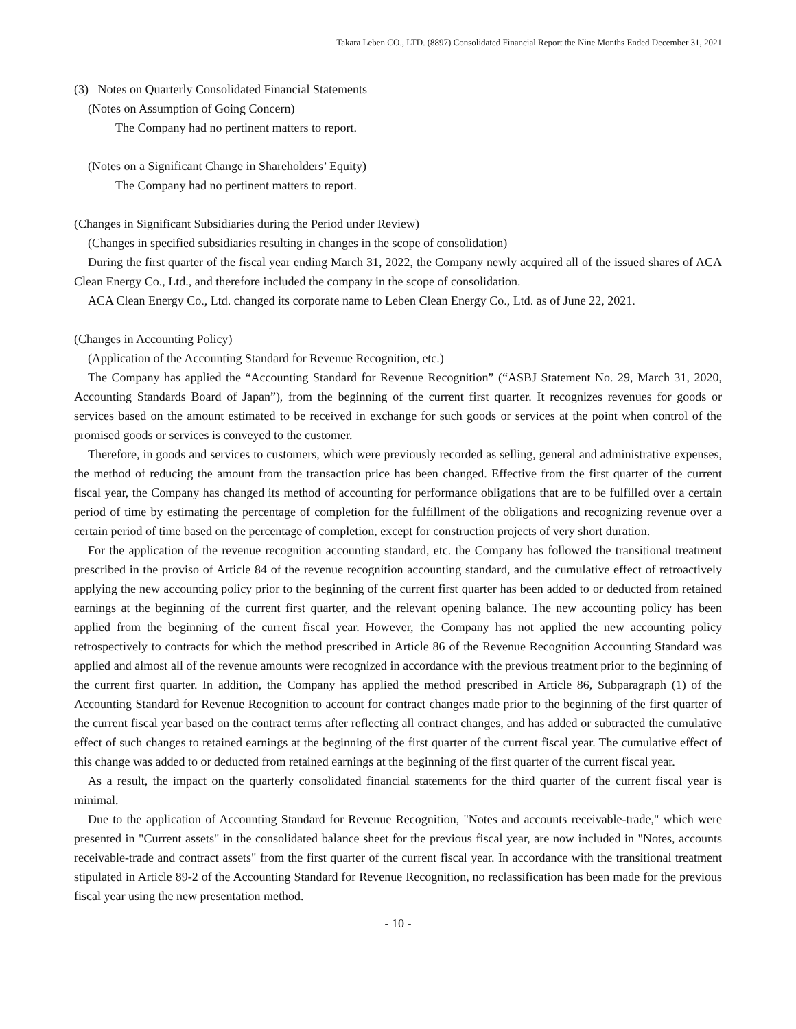Takara Leben CO., LTD. (8897) Consolidated Financial Report the Nine Months Ended December 31, 2021
(3) Notes on Quarterly Consolidated Financial Statements
(Notes on Assumption of Going Concern)
The Company had no pertinent matters to report.
(Notes on a Significant Change in Shareholders’ Equity)
The Company had no pertinent matters to report.
(Changes in Significant Subsidiaries during the Period under Review)
(Changes in specified subsidiaries resulting in changes in the scope of consolidation)
During the first quarter of the fiscal year ending March 31, 2022, the Company newly acquired all of the issued shares of ACA Clean Energy Co., Ltd., and therefore included the company in the scope of consolidation.
ACA Clean Energy Co., Ltd. changed its corporate name to Leben Clean Energy Co., Ltd. as of June 22, 2021.
(Changes in Accounting Policy)
(Application of the Accounting Standard for Revenue Recognition, etc.)
The Company has applied the “Accounting Standard for Revenue Recognition” (“ASBJ Statement No. 29, March 31, 2020, Accounting Standards Board of Japan”), from the beginning of the current first quarter. It recognizes revenues for goods or services based on the amount estimated to be received in exchange for such goods or services at the point when control of the promised goods or services is conveyed to the customer.
Therefore, in goods and services to customers, which were previously recorded as selling, general and administrative expenses, the method of reducing the amount from the transaction price has been changed. Effective from the first quarter of the current fiscal year, the Company has changed its method of accounting for performance obligations that are to be fulfilled over a certain period of time by estimating the percentage of completion for the fulfillment of the obligations and recognizing revenue over a certain period of time based on the percentage of completion, except for construction projects of very short duration.
For the application of the revenue recognition accounting standard, etc. the Company has followed the transitional treatment prescribed in the proviso of Article 84 of the revenue recognition accounting standard, and the cumulative effect of retroactively applying the new accounting policy prior to the beginning of the current first quarter has been added to or deducted from retained earnings at the beginning of the current first quarter, and the relevant opening balance. The new accounting policy has been applied from the beginning of the current fiscal year. However, the Company has not applied the new accounting policy retrospectively to contracts for which the method prescribed in Article 86 of the Revenue Recognition Accounting Standard was applied and almost all of the revenue amounts were recognized in accordance with the previous treatment prior to the beginning of the current first quarter. In addition, the Company has applied the method prescribed in Article 86, Subparagraph (1) of the Accounting Standard for Revenue Recognition to account for contract changes made prior to the beginning of the first quarter of the current fiscal year based on the contract terms after reflecting all contract changes, and has added or subtracted the cumulative effect of such changes to retained earnings at the beginning of the first quarter of the current fiscal year. The cumulative effect of this change was added to or deducted from retained earnings at the beginning of the first quarter of the current fiscal year.
As a result, the impact on the quarterly consolidated financial statements for the third quarter of the current fiscal year is minimal.
Due to the application of Accounting Standard for Revenue Recognition, "Notes and accounts receivable-trade," which were presented in "Current assets" in the consolidated balance sheet for the previous fiscal year, are now included in "Notes, accounts receivable-trade and contract assets" from the first quarter of the current fiscal year. In accordance with the transitional treatment stipulated in Article 89-2 of the Accounting Standard for Revenue Recognition, no reclassification has been made for the previous fiscal year using the new presentation method.
- 10 -